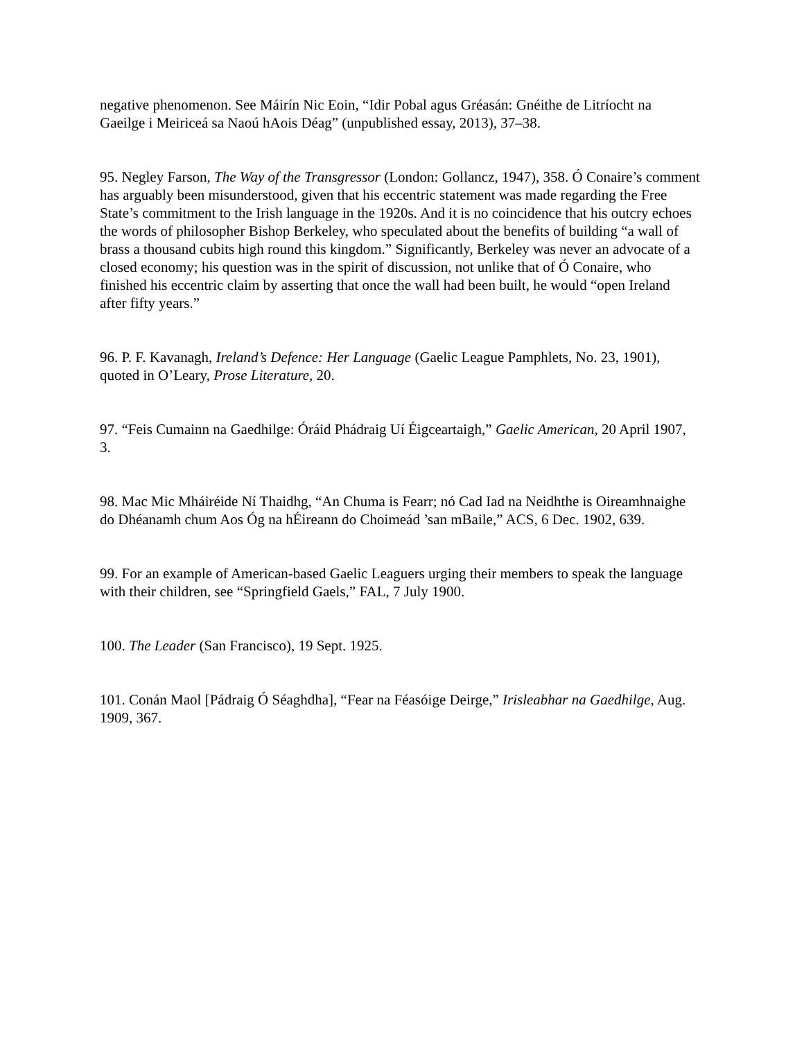negative phenomenon. See Máirín Nic Eoin, “Idir Pobal agus Gréasán: Gnéithe de Litríocht na Gaeilge i Meiriceá sa Naoú hAois Déag” (unpublished essay, 2013), 37–38.
95. Negley Farson, The Way of the Transgressor (London: Gollancz, 1947), 358. Ó Conaire’s comment has arguably been misunderstood, given that his eccentric statement was made regarding the Free State’s commitment to the Irish language in the 1920s. And it is no coincidence that his outcry echoes the words of philosopher Bishop Berkeley, who speculated about the benefits of building “a wall of brass a thousand cubits high round this kingdom.” Significantly, Berkeley was never an advocate of a closed economy; his question was in the spirit of discussion, not unlike that of Ó Conaire, who finished his eccentric claim by asserting that once the wall had been built, he would “open Ireland after fifty years.”
96. P. F. Kavanagh, Ireland’s Defence: Her Language (Gaelic League Pamphlets, No. 23, 1901), quoted in O’Leary, Prose Literature, 20.
97. “Feis Cumainn na Gaedhilge: Óráid Phádraig Uí Éigceartaigh,” Gaelic American, 20 April 1907, 3.
98. Mac Mic Mháiréide Ní Thaidhg, “An Chuma is Fearr; nó Cad Iad na Neidhthe is Oireamhnaighe do Dhéanamh chum Aos Óg na hÉireann do Choimeád ’san mBaile,” ACS, 6 Dec. 1902, 639.
99. For an example of American-based Gaelic Leaguers urging their members to speak the language with their children, see “Springfield Gaels,” FAL, 7 July 1900.
100. The Leader (San Francisco), 19 Sept. 1925.
101. Conán Maol [Pádraig Ó Séaghdha], “Fear na Féasóige Deirge,” Irisleabhar na Gaedhilge, Aug. 1909, 367.